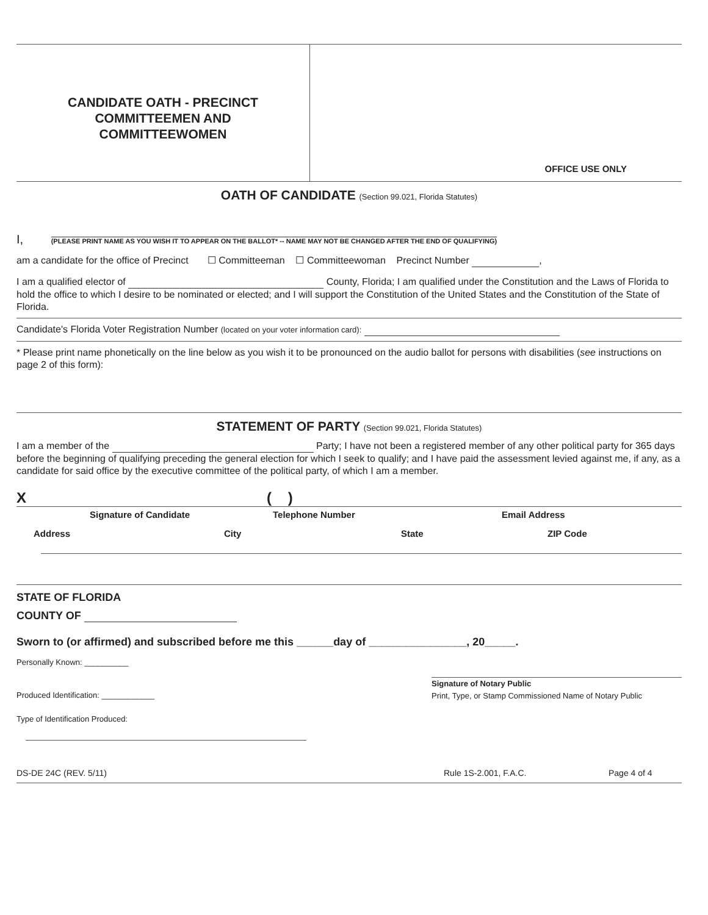CANDIDATE OATH - PRECINCT
COMMITTEEMEN AND
COMMITTEEWOMEN
OFFICE USE ONLY
OATH OF CANDIDATE (Section 99.021, Florida Statutes)
I, (PLEASE PRINT NAME AS YOU WISH IT TO APPEAR ON THE BALLOT* -- NAME MAY NOT BE CHANGED AFTER THE END OF QUALIFYING)
am a candidate for the office of Precinct ☐ Committeeman ☐ Committeewoman Precinct Number ,
I am a qualified elector of County, Florida; I am qualified under the Constitution and the Laws of Florida to hold the office to which I desire to be nominated or elected; and I will support the Constitution of the United States and the Constitution of the State of Florida.
Candidate's Florida Voter Registration Number (located on your voter information card):
* Please print name phonetically on the line below as you wish it to be pronounced on the audio ballot for persons with disabilities (see instructions on page 2 of this form):
STATEMENT OF PARTY (Section 99.021, Florida Statutes)
I am a member of the Party; I have not been a registered member of any other political party for 365 days before the beginning of qualifying preceding the general election for which I seek to qualify; and I have paid the assessment levied against me, if any, as a candidate for said office by the executive committee of the political party, of which I am a member.
X ( )
Signature of Candidate Telephone Number Email Address
Address City State ZIP Code
STATE OF FLORIDA
COUNTY OF
Sworn to (or affirmed) and subscribed before me this ______day of ________________, 20_____.
Personally Known: __________
Produced Identification: ____________
Signature of Notary Public
Print, Type, or Stamp Commissioned Name of Notary Public
Type of Identification Produced:
DS-DE 24C (REV. 5/11) Rule 1S-2.001, F.A.C. Page 4 of 4